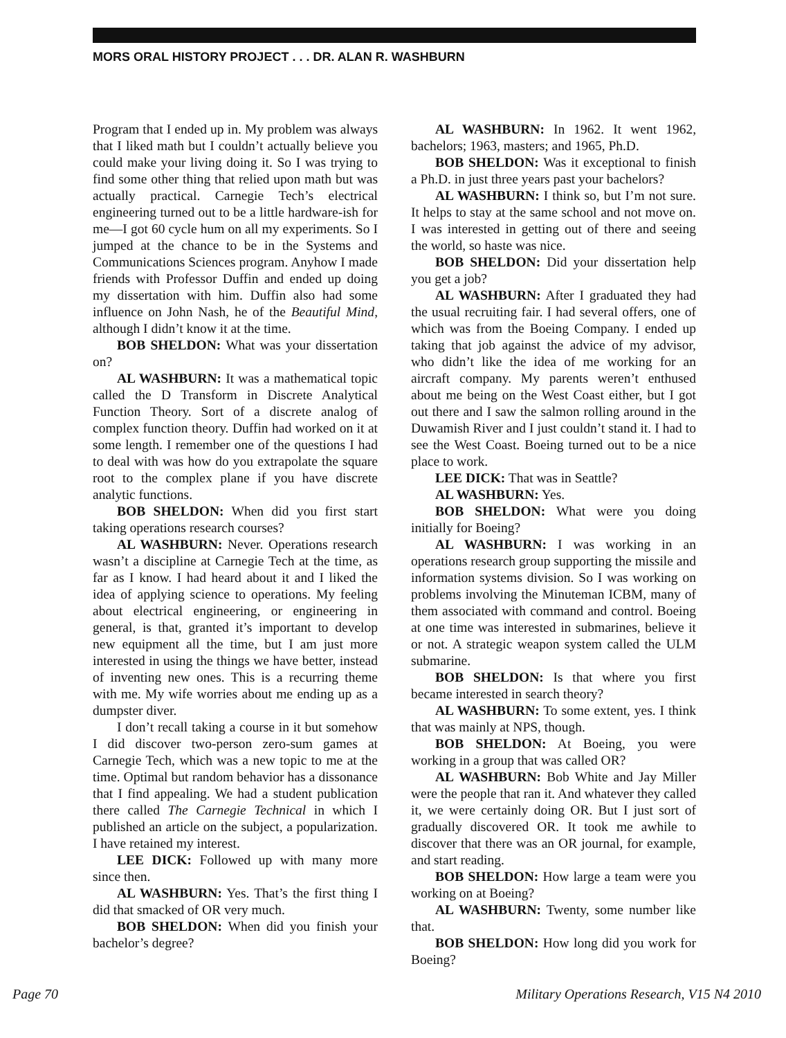MORS ORAL HISTORY PROJECT . . . DR. ALAN R. WASHBURN
Program that I ended up in. My problem was always that I liked math but I couldn’t actually believe you could make your living doing it. So I was trying to find some other thing that relied upon math but was actually practical. Carnegie Tech’s electrical engineering turned out to be a little hardware-ish for me—I got 60 cycle hum on all my experiments. So I jumped at the chance to be in the Systems and Communications Sciences program. Anyhow I made friends with Professor Duffin and ended up doing my dissertation with him. Duffin also had some influence on John Nash, he of the Beautiful Mind, although I didn’t know it at the time.
BOB SHELDON: What was your dissertation on?
AL WASHBURN: It was a mathematical topic called the D Transform in Discrete Analytical Function Theory. Sort of a discrete analog of complex function theory. Duffin had worked on it at some length. I remember one of the questions I had to deal with was how do you extrapolate the square root to the complex plane if you have discrete analytic functions.
BOB SHELDON: When did you first start taking operations research courses?
AL WASHBURN: Never. Operations research wasn’t a discipline at Carnegie Tech at the time, as far as I know. I had heard about it and I liked the idea of applying science to operations. My feeling about electrical engineering, or engineering in general, is that, granted it’s important to develop new equipment all the time, but I am just more interested in using the things we have better, instead of inventing new ones. This is a recurring theme with me. My wife worries about me ending up as a dumpster diver.
I don’t recall taking a course in it but somehow I did discover two-person zero-sum games at Carnegie Tech, which was a new topic to me at the time. Optimal but random behavior has a dissonance that I find appealing. We had a student publication there called The Carnegie Technical in which I published an article on the subject, a popularization. I have retained my interest.
LEE DICK: Followed up with many more since then.
AL WASHBURN: Yes. That’s the first thing I did that smacked of OR very much.
BOB SHELDON: When did you finish your bachelor’s degree?
AL WASHBURN: In 1962. It went 1962, bachelors; 1963, masters; and 1965, Ph.D.
BOB SHELDON: Was it exceptional to finish a Ph.D. in just three years past your bachelors?
AL WASHBURN: I think so, but I’m not sure. It helps to stay at the same school and not move on. I was interested in getting out of there and seeing the world, so haste was nice.
BOB SHELDON: Did your dissertation help you get a job?
AL WASHBURN: After I graduated they had the usual recruiting fair. I had several offers, one of which was from the Boeing Company. I ended up taking that job against the advice of my advisor, who didn’t like the idea of me working for an aircraft company. My parents weren’t enthused about me being on the West Coast either, but I got out there and I saw the salmon rolling around in the Duwamish River and I just couldn’t stand it. I had to see the West Coast. Boeing turned out to be a nice place to work.
LEE DICK: That was in Seattle?
AL WASHBURN: Yes.
BOB SHELDON: What were you doing initially for Boeing?
AL WASHBURN: I was working in an operations research group supporting the missile and information systems division. So I was working on problems involving the Minuteman ICBM, many of them associated with command and control. Boeing at one time was interested in submarines, believe it or not. A strategic weapon system called the ULM submarine.
BOB SHELDON: Is that where you first became interested in search theory?
AL WASHBURN: To some extent, yes. I think that was mainly at NPS, though.
BOB SHELDON: At Boeing, you were working in a group that was called OR?
AL WASHBURN: Bob White and Jay Miller were the people that ran it. And whatever they called it, we were certainly doing OR. But I just sort of gradually discovered OR. It took me awhile to discover that there was an OR journal, for example, and start reading.
BOB SHELDON: How large a team were you working on at Boeing?
AL WASHBURN: Twenty, some number like that.
BOB SHELDON: How long did you work for Boeing?
Page 70 Military Operations Research, V15 N4 2010